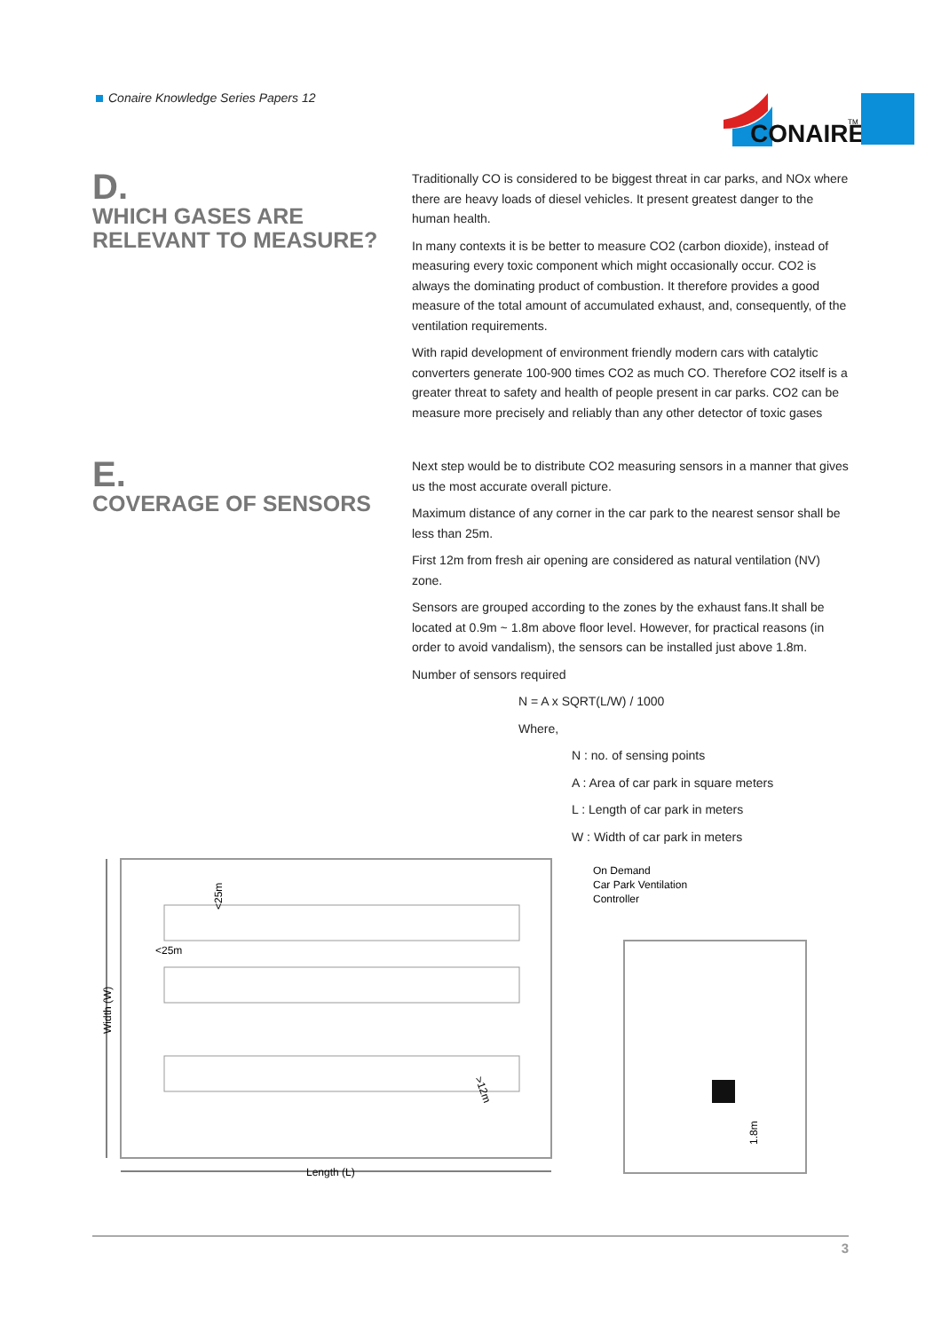Conaire Knowledge Series Papers 12
CONAIRE
TM
D.
WHICH GASES ARE
RELEVANT TO MEASURE?
Traditionally CO is considered to be biggest threat in car parks, and NOx where there are heavy loads of diesel vehicles. It present greatest danger to the human health.
In many contexts it is be better to measure CO2 (carbon dioxide), instead of measuring every toxic component which might occasionally occur. CO2 is always the dominating product of combustion. It therefore provides a good measure of the total amount of accumulated exhaust, and, consequently, of the ventilation requirements.
With rapid development of environment friendly modern cars with catalytic converters generate 100-900 times CO2 as much CO. Therefore CO2 itself is a greater threat to safety and health of people present in car parks. CO2 can be measure more precisely and reliably than any other detector of toxic gases
E.
COVERAGE OF SENSORS
Next step would be to distribute CO2 measuring sensors in a manner that gives us the most accurate overall picture.
Maximum distance of any corner in the car park to the nearest sensor shall be less than 25m.
First 12m from fresh air opening are considered as natural ventilation (NV) zone.
Sensors are grouped according to the zones by the exhaust fans.It shall be located at 0.9m ~ 1.8m above floor level. However, for practical reasons (in order to avoid vandalism), the sensors can be installed just above 1.8m.
Number of sensors required
N = A x SQRT(L/W) / 1000
Where,
N : no. of sensing points
A : Area of car park in square meters
L : Length of car park in meters
W : Width of car park in meters
Width (W)
Length (L)
<25m
<25m
>12m
On Demand
Car Park Ventilation
Controller
1.8m
3